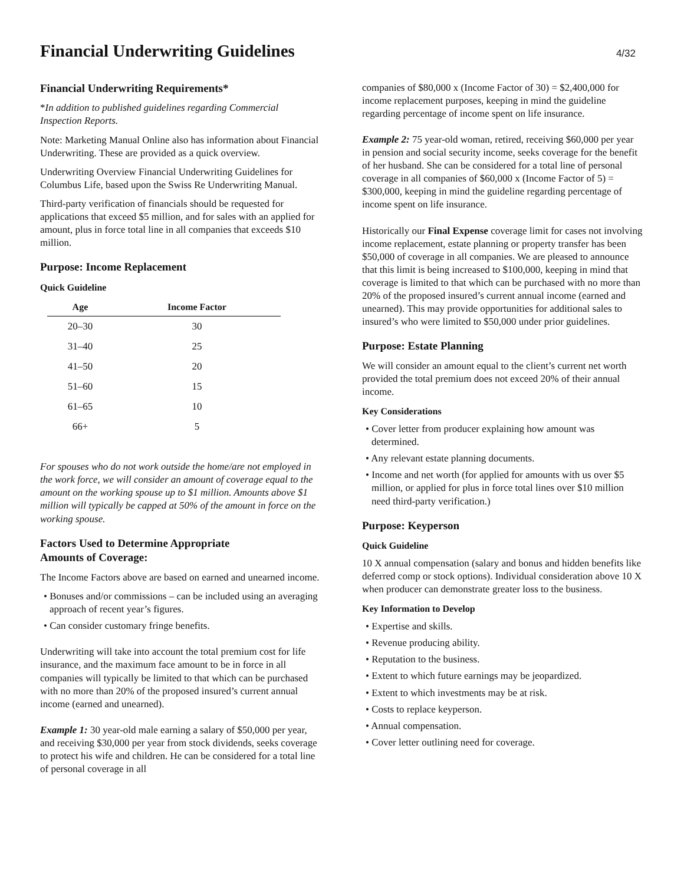Financial Underwriting Guidelines
4/32
Financial Underwriting Requirements*
*In addition to published guidelines regarding Commercial Inspection Reports.
Note: Marketing Manual Online also has information about Financial Underwriting. These are provided as a quick overview.
Underwriting Overview Financial Underwriting Guidelines for Columbus Life, based upon the Swiss Re Underwriting Manual.
Third-party verification of financials should be requested for applications that exceed $5 million, and for sales with an applied for amount, plus in force total line in all companies that exceeds $10 million.
Purpose: Income Replacement
Quick Guideline
| Age | Income Factor |
| --- | --- |
| 20–30 | 30 |
| 31–40 | 25 |
| 41–50 | 20 |
| 51–60 | 15 |
| 61–65 | 10 |
| 66+ | 5 |
For spouses who do not work outside the home/are not employed in the work force, we will consider an amount of coverage equal to the amount on the working spouse up to $1 million. Amounts above $1 million will typically be capped at 50% of the amount in force on the working spouse.
Factors Used to Determine Appropriate
Amounts of Coverage:
The Income Factors above are based on earned and unearned income.
• Bonuses and/or commissions – can be included using an averaging approach of recent year’s figures.
• Can consider customary fringe benefits.
Underwriting will take into account the total premium cost for life insurance, and the maximum face amount to be in force in all companies will typically be limited to that which can be purchased with no more than 20% of the proposed insured’s current annual income (earned and unearned).
Example 1: 30 year-old male earning a salary of $50,000 per year, and receiving $30,000 per year from stock dividends, seeks coverage to protect his wife and children. He can be considered for a total line of personal coverage in all
companies of $80,000 x (Income Factor of 30) = $2,400,000 for income replacement purposes, keeping in mind the guideline regarding percentage of income spent on life insurance.
Example 2: 75 year-old woman, retired, receiving $60,000 per year in pension and social security income, seeks coverage for the benefit of her husband. She can be considered for a total line of personal coverage in all companies of $60,000 x (Income Factor of 5) = $300,000, keeping in mind the guideline regarding percentage of income spent on life insurance.
Historically our Final Expense coverage limit for cases not involving income replacement, estate planning or property transfer has been $50,000 of coverage in all companies. We are pleased to announce that this limit is being increased to $100,000, keeping in mind that coverage is limited to that which can be purchased with no more than 20% of the proposed insured’s current annual income (earned and unearned). This may provide opportunities for additional sales to insured’s who were limited to $50,000 under prior guidelines.
Purpose: Estate Planning
We will consider an amount equal to the client’s current net worth provided the total premium does not exceed 20% of their annual income.
Key Considerations
• Cover letter from producer explaining how amount was determined.
• Any relevant estate planning documents.
• Income and net worth (for applied for amounts with us over $5 million, or applied for plus in force total lines over $10 million need third-party verification.)
Purpose: Keyperson
Quick Guideline
10 X annual compensation (salary and bonus and hidden benefits like deferred comp or stock options). Individual consideration above 10 X when producer can demonstrate greater loss to the business.
Key Information to Develop
• Expertise and skills.
• Revenue producing ability.
• Reputation to the business.
• Extent to which future earnings may be jeopardized.
• Extent to which investments may be at risk.
• Costs to replace keyperson.
• Annual compensation.
• Cover letter outlining need for coverage.